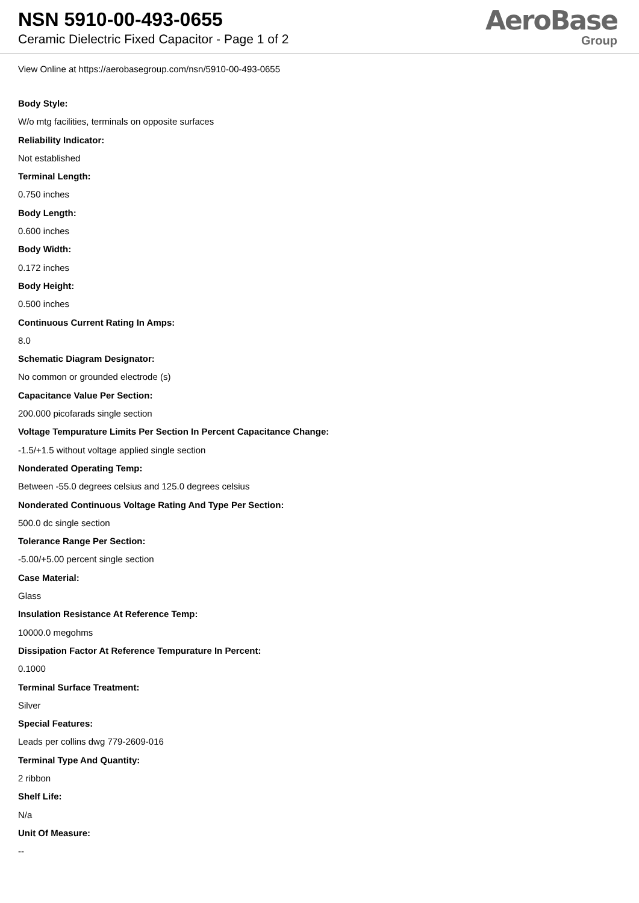NSN 5910-00-493-0655
Ceramic Dielectric Fixed Capacitor - Page 1 of 2
AeroBase
Group
View Online at https://aerobasegroup.com/nsn/5910-00-493-0655
Body Style:
W/o mtg facilities, terminals on opposite surfaces
Reliability Indicator:
Not established
Terminal Length:
0.750 inches
Body Length:
0.600 inches
Body Width:
0.172 inches
Body Height:
0.500 inches
Continuous Current Rating In Amps:
8.0
Schematic Diagram Designator:
No common or grounded electrode (s)
Capacitance Value Per Section:
200.000 picofarads single section
Voltage Tempurature Limits Per Section In Percent Capacitance Change:
-1.5/+1.5 without voltage applied single section
Nonderated Operating Temp:
Between -55.0 degrees celsius and 125.0 degrees celsius
Nonderated Continuous Voltage Rating And Type Per Section:
500.0 dc single section
Tolerance Range Per Section:
-5.00/+5.00 percent single section
Case Material:
Glass
Insulation Resistance At Reference Temp:
10000.0 megohms
Dissipation Factor At Reference Tempurature In Percent:
0.1000
Terminal Surface Treatment:
Silver
Special Features:
Leads per collins dwg 779-2609-016
Terminal Type And Quantity:
2 ribbon
Shelf Life:
N/a
Unit Of Measure:
--